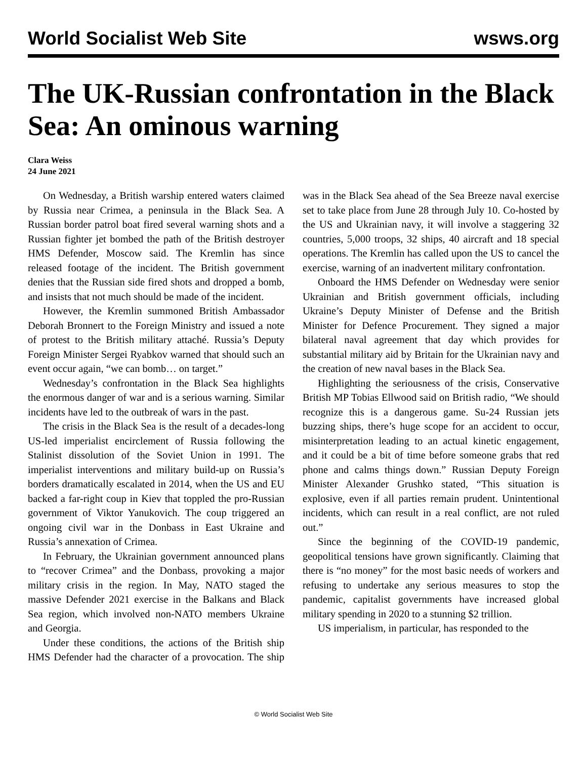World Socialist Web Site wsws.org
The UK-Russian confrontation in the Black Sea: An ominous warning
Clara Weiss
24 June 2021
On Wednesday, a British warship entered waters claimed by Russia near Crimea, a peninsula in the Black Sea. A Russian border patrol boat fired several warning shots and a Russian fighter jet bombed the path of the British destroyer HMS Defender, Moscow said. The Kremlin has since released footage of the incident. The British government denies that the Russian side fired shots and dropped a bomb, and insists that not much should be made of the incident.
However, the Kremlin summoned British Ambassador Deborah Bronnert to the Foreign Ministry and issued a note of protest to the British military attaché. Russia’s Deputy Foreign Minister Sergei Ryabkov warned that should such an event occur again, “we can bomb… on target.”
Wednesday’s confrontation in the Black Sea highlights the enormous danger of war and is a serious warning. Similar incidents have led to the outbreak of wars in the past.
The crisis in the Black Sea is the result of a decades-long US-led imperialist encirclement of Russia following the Stalinist dissolution of the Soviet Union in 1991. The imperialist interventions and military build-up on Russia’s borders dramatically escalated in 2014, when the US and EU backed a far-right coup in Kiev that toppled the pro-Russian government of Viktor Yanukovich. The coup triggered an ongoing civil war in the Donbass in East Ukraine and Russia’s annexation of Crimea.
In February, the Ukrainian government announced plans to “recover Crimea” and the Donbass, provoking a major military crisis in the region. In May, NATO staged the massive Defender 2021 exercise in the Balkans and Black Sea region, which involved non-NATO members Ukraine and Georgia.
Under these conditions, the actions of the British ship HMS Defender had the character of a provocation. The ship was in the Black Sea ahead of the Sea Breeze naval exercise set to take place from June 28 through July 10. Co-hosted by the US and Ukrainian navy, it will involve a staggering 32 countries, 5,000 troops, 32 ships, 40 aircraft and 18 special operations. The Kremlin has called upon the US to cancel the exercise, warning of an inadvertent military confrontation.
Onboard the HMS Defender on Wednesday were senior Ukrainian and British government officials, including Ukraine’s Deputy Minister of Defense and the British Minister for Defence Procurement. They signed a major bilateral naval agreement that day which provides for substantial military aid by Britain for the Ukrainian navy and the creation of new naval bases in the Black Sea.
Highlighting the seriousness of the crisis, Conservative British MP Tobias Ellwood said on British radio, “We should recognize this is a dangerous game. Su-24 Russian jets buzzing ships, there’s huge scope for an accident to occur, misinterpretation leading to an actual kinetic engagement, and it could be a bit of time before someone grabs that red phone and calms things down.” Russian Deputy Foreign Minister Alexander Grushko stated, “This situation is explosive, even if all parties remain prudent. Unintentional incidents, which can result in a real conflict, are not ruled out.”
Since the beginning of the COVID-19 pandemic, geopolitical tensions have grown significantly. Claiming that there is “no money” for the most basic needs of workers and refusing to undertake any serious measures to stop the pandemic, capitalist governments have increased global military spending in 2020 to a stunning $2 trillion.
US imperialism, in particular, has responded to the
© World Socialist Web Site